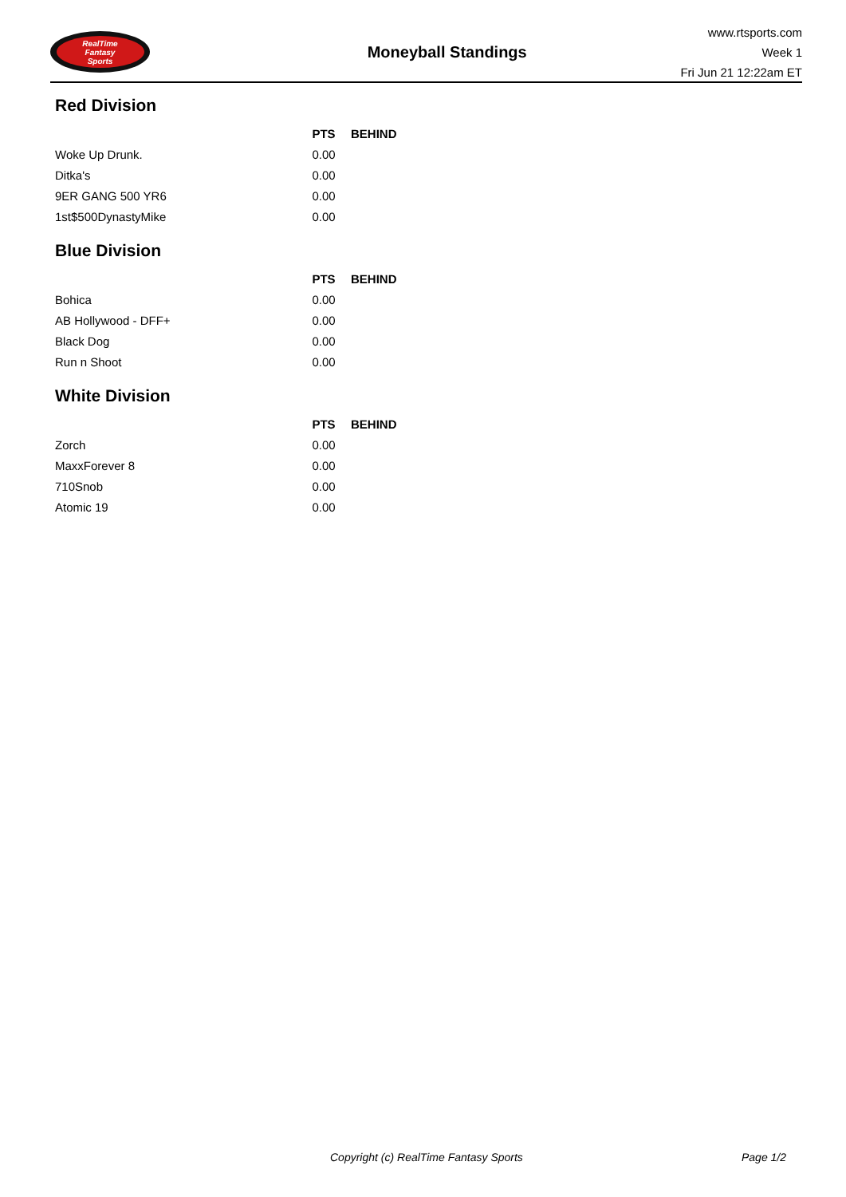RealTime
Fantasy
Sports
Moneyball Standings
www.rtsports.com
Week 1
Fri Jun 21 12:22am ET
Red Division
| | PTS | BEHIND |
| --- | --- | --- |
| Woke Up Drunk. | 0.00 | |
| Ditka's | 0.00 | |
| 9ER GANG 500 YR6 | 0.00 | |
| 1st$500DynastyMike | 0.00 | |
Blue Division
| | PTS | BEHIND |
| --- | --- | --- |
| Bohica | 0.00 | |
| AB Hollywood - DFF+ | 0.00 | |
| Black Dog | 0.00 | |
| Run n Shoot | 0.00 | |
White Division
| | PTS | BEHIND |
| --- | --- | --- |
| Zorch | 0.00 | |
| MaxxForever 8 | 0.00 | |
| 710Snob | 0.00 | |
| Atomic 19 | 0.00 | |
Copyright (c) RealTime Fantasy Sports Page 1/2